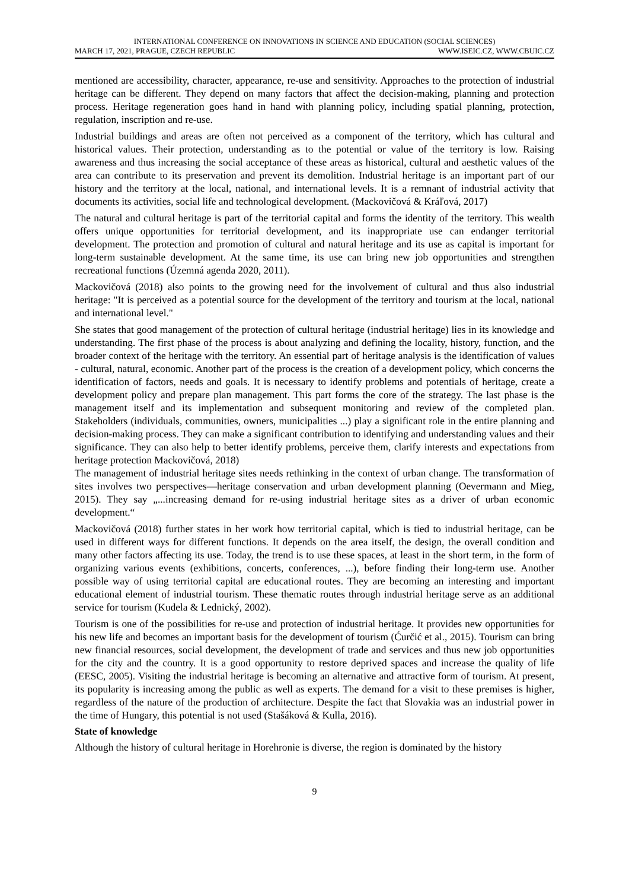INTERNATIONAL CONFERENCE ON INNOVATIONS IN SCIENCE AND EDUCATION (SOCIAL SCIENCES)
MARCH 17, 2021, PRAGUE, CZECH REPUBLIC WWW.ISEIC.CZ, WWW.CBUIC.CZ
mentioned are accessibility, character, appearance, re-use and sensitivity. Approaches to the protection of industrial heritage can be different. They depend on many factors that affect the decision-making, planning and protection process. Heritage regeneration goes hand in hand with planning policy, including spatial planning, protection, regulation, inscription and re-use.
Industrial buildings and areas are often not perceived as a component of the territory, which has cultural and historical values. Their protection, understanding as to the potential or value of the territory is low. Raising awareness and thus increasing the social acceptance of these areas as historical, cultural and aesthetic values of the area can contribute to its preservation and prevent its demolition. Industrial heritage is an important part of our history and the territory at the local, national, and international levels. It is a remnant of industrial activity that documents its activities, social life and technological development. (Mackovičová & Kráľová, 2017)
The natural and cultural heritage is part of the territorial capital and forms the identity of the territory. This wealth offers unique opportunities for territorial development, and its inappropriate use can endanger territorial development. The protection and promotion of cultural and natural heritage and its use as capital is important for long-term sustainable development. At the same time, its use can bring new job opportunities and strengthen recreational functions (Územná agenda 2020, 2011).
Mackovičová (2018) also points to the growing need for the involvement of cultural and thus also industrial heritage: "It is perceived as a potential source for the development of the territory and tourism at the local, national and international level."
She states that good management of the protection of cultural heritage (industrial heritage) lies in its knowledge and understanding. The first phase of the process is about analyzing and defining the locality, history, function, and the broader context of the heritage with the territory. An essential part of heritage analysis is the identification of values - cultural, natural, economic. Another part of the process is the creation of a development policy, which concerns the identification of factors, needs and goals. It is necessary to identify problems and potentials of heritage, create a development policy and prepare plan management. This part forms the core of the strategy. The last phase is the management itself and its implementation and subsequent monitoring and review of the completed plan. Stakeholders (individuals, communities, owners, municipalities ...) play a significant role in the entire planning and decision-making process. They can make a significant contribution to identifying and understanding values and their significance. They can also help to better identify problems, perceive them, clarify interests and expectations from heritage protection Mackovičová, 2018)
The management of industrial heritage sites needs rethinking in the context of urban change. The transformation of sites involves two perspectives—heritage conservation and urban development planning (Oevermann and Mieg, 2015). They say „...increasing demand for re-using industrial heritage sites as a driver of urban economic development.“
Mackovičová (2018) further states in her work how territorial capital, which is tied to industrial heritage, can be used in different ways for different functions. It depends on the area itself, the design, the overall condition and many other factors affecting its use. Today, the trend is to use these spaces, at least in the short term, in the form of organizing various events (exhibitions, concerts, conferences, ...), before finding their long-term use. Another possible way of using territorial capital are educational routes. They are becoming an interesting and important educational element of industrial tourism. These thematic routes through industrial heritage serve as an additional service for tourism (Kudela & Lednický, 2002).
Tourism is one of the possibilities for re-use and protection of industrial heritage. It provides new opportunities for his new life and becomes an important basis for the development of tourism (Ćurčić et al., 2015). Tourism can bring new financial resources, social development, the development of trade and services and thus new job opportunities for the city and the country. It is a good opportunity to restore deprived spaces and increase the quality of life (EESC, 2005). Visiting the industrial heritage is becoming an alternative and attractive form of tourism. At present, its popularity is increasing among the public as well as experts. The demand for a visit to these premises is higher, regardless of the nature of the production of architecture. Despite the fact that Slovakia was an industrial power in the time of Hungary, this potential is not used (Stašáková & Kulla, 2016).
State of knowledge
Although the history of cultural heritage in Horehronie is diverse, the region is dominated by the history
9